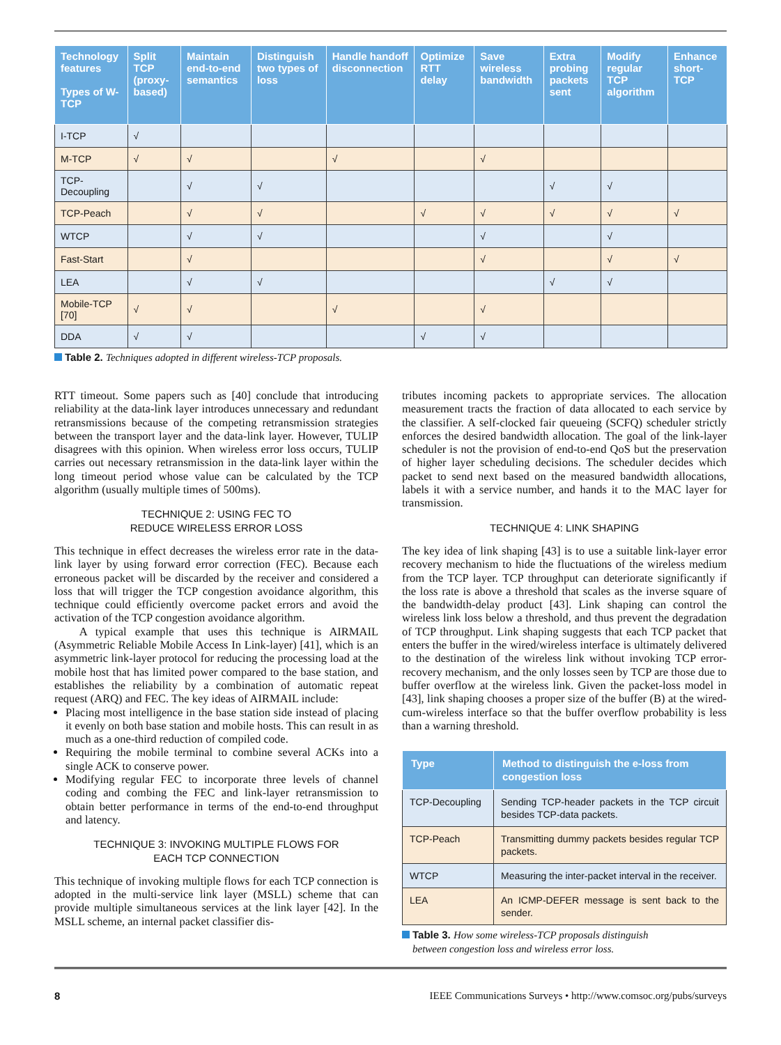| Technology features Types of W-TCP | Split TCP (proxy-based) | Maintain end-to-end semantics | Distinguish two types of loss | Handle handoff disconnection | Optimize RTT delay | Save wireless bandwidth | Extra probing packets sent | Modify regular TCP algorithm | Enhance short-TCP |
| --- | --- | --- | --- | --- | --- | --- | --- | --- | --- |
| I-TCP | √ | | | | | | | | |
| M-TCP | √ | √ | | √ | | √ | | | |
| TCP-Decoupling | | √ | √ | | | | √ | √ | |
| TCP-Peach | | √ | √ | | √ | √ | √ | √ | √ |
| WTCP | | √ | √ | | | √ | | √ | |
| Fast-Start | | √ | | | | √ | | √ | √ |
| LEA | | √ | √ | | | | √ | √ | |
| Mobile-TCP [70] | √ | √ | | √ | | √ | | | |
| DDA | √ | √ | | | √ | √ | | | |
Table 2. Techniques adopted in different wireless-TCP proposals.
RTT timeout. Some papers such as [40] conclude that introducing reliability at the data-link layer introduces unnecessary and redundant retransmissions because of the competing retransmission strategies between the transport layer and the data-link layer. However, TULIP disagrees with this opinion. When wireless error loss occurs, TULIP carries out necessary retransmission in the data-link layer within the long timeout period whose value can be calculated by the TCP algorithm (usually multiple times of 500ms).
TECHNIQUE 2: USING FEC TO
REDUCE WIRELESS ERROR LOSS
This technique in effect decreases the wireless error rate in the data-link layer by using forward error correction (FEC). Because each erroneous packet will be discarded by the receiver and considered a loss that will trigger the TCP congestion avoidance algorithm, this technique could efficiently overcome packet errors and avoid the activation of the TCP congestion avoidance algorithm.
A typical example that uses this technique is AIRMAIL (Asymmetric Reliable Mobile Access In Link-layer) [41], which is an asymmetric link-layer protocol for reducing the processing load at the mobile host that has limited power compared to the base station, and establishes the reliability by a combination of automatic repeat request (ARQ) and FEC. The key ideas of AIRMAIL include:
Placing most intelligence in the base station side instead of placing it evenly on both base station and mobile hosts. This can result in as much as a one-third reduction of compiled code.
Requiring the mobile terminal to combine several ACKs into a single ACK to conserve power.
Modifying regular FEC to incorporate three levels of channel coding and combing the FEC and link-layer retransmission to obtain better performance in terms of the end-to-end throughput and latency.
TECHNIQUE 3: INVOKING MULTIPLE FLOWS FOR
EACH TCP CONNECTION
This technique of invoking multiple flows for each TCP connection is adopted in the multi-service link layer (MSLL) scheme that can provide multiple simultaneous services at the link layer [42]. In the MSLL scheme, an internal packet classifier dis-
tributes incoming packets to appropriate services. The allocation measurement tracts the fraction of data allocated to each service by the classifier. A self-clocked fair queueing (SCFQ) scheduler strictly enforces the desired bandwidth allocation. The goal of the link-layer scheduler is not the provision of end-to-end QoS but the preservation of higher layer scheduling decisions. The scheduler decides which packet to send next based on the measured bandwidth allocations, labels it with a service number, and hands it to the MAC layer for transmission.
TECHNIQUE 4: LINK SHAPING
The key idea of link shaping [43] is to use a suitable link-layer error recovery mechanism to hide the fluctuations of the wireless medium from the TCP layer. TCP throughput can deteriorate significantly if the loss rate is above a threshold that scales as the inverse square of the bandwidth-delay product [43]. Link shaping can control the wireless link loss below a threshold, and thus prevent the degradation of TCP throughput. Link shaping suggests that each TCP packet that enters the buffer in the wired/wireless interface is ultimately delivered to the destination of the wireless link without invoking TCP error-recovery mechanism, and the only losses seen by TCP are those due to buffer overflow at the wireless link. Given the packet-loss model in [43], link shaping chooses a proper size of the buffer (B) at the wired-cum-wireless interface so that the buffer overflow probability is less than a warning threshold.
| Type | Method to distinguish the e-loss from congestion loss |
| --- | --- |
| TCP-Decoupling | Sending TCP-header packets in the TCP circuit besides TCP-data packets. |
| TCP-Peach | Transmitting dummy packets besides regular TCP packets. |
| WTCP | Measuring the inter-packet interval in the receiver. |
| LEA | An ICMP-DEFER message is sent back to the sender. |
Table 3. How some wireless-TCP proposals distinguish
between congestion loss and wireless error loss.
8 IEEE Communications Surveys • http://www.comsoc.org/pubs/surveys